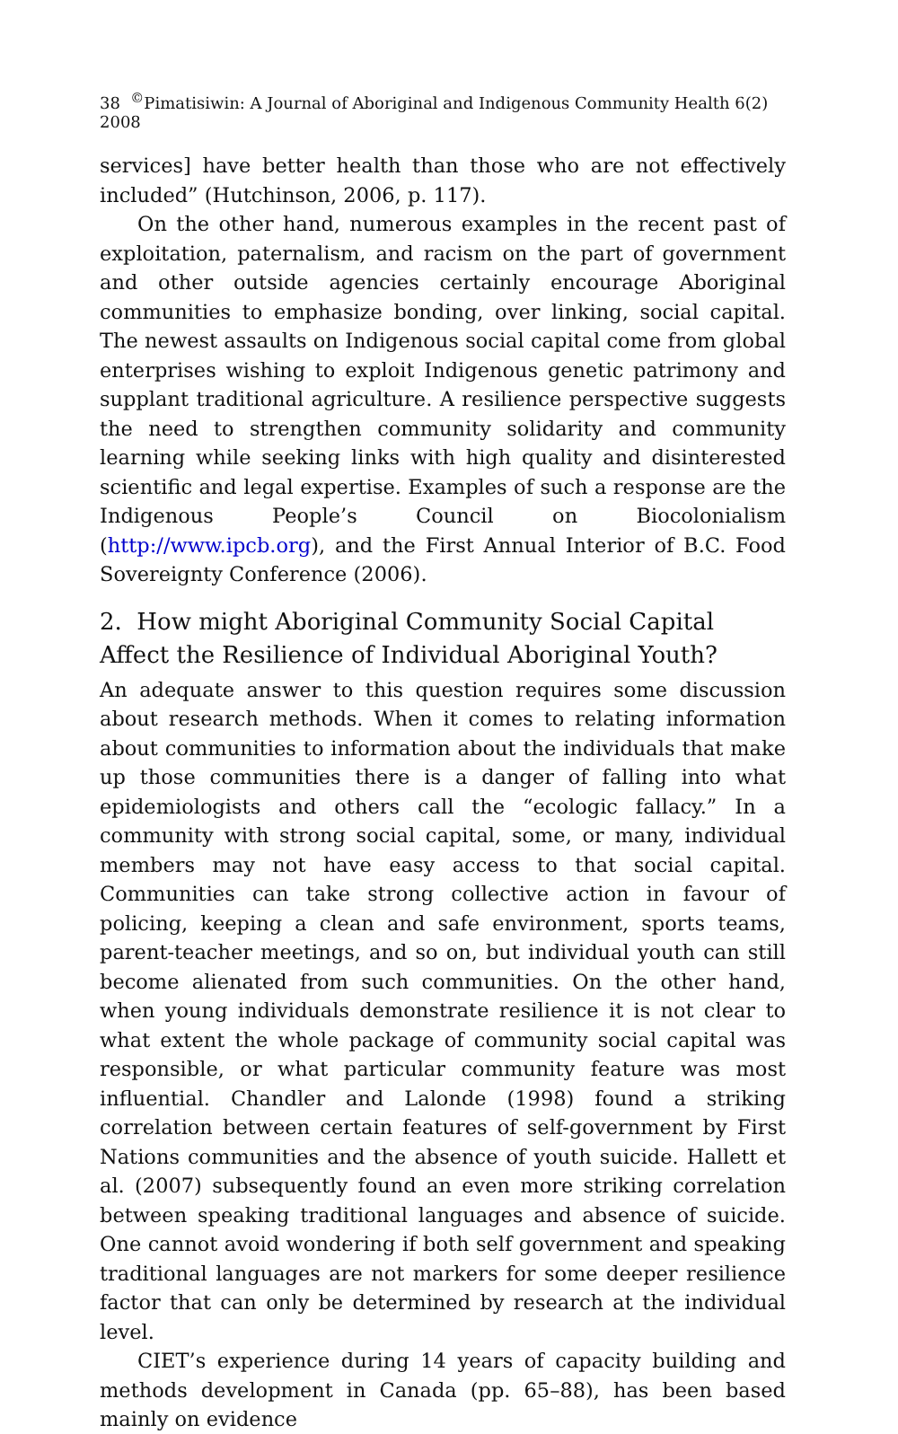38 <sup>©</sup>Pimatisiwin: A Journal of Aboriginal and Indigenous Community Health 6(2) 2008
services] have better health than those who are not effectively included” (Hutchinson, 2006, p. 117).
On the other hand, numerous examples in the recent past of exploitation, paternalism, and racism on the part of government and other outside agencies certainly encourage Aboriginal communities to emphasize bonding, over linking, social capital. The newest assaults on Indigenous social capital come from global enterprises wishing to exploit Indigenous genetic patrimony and supplant traditional agriculture. A resilience perspective suggests the need to strengthen community solidarity and community learning while seeking links with high quality and disinterested scientific and legal expertise. Examples of such a response are the Indigenous People’s Council on Biocolonialism (http://www.ipcb.org), and the First Annual Interior of B.C. Food Sovereignty Conference (2006).
2. How might Aboriginal Community Social Capital Affect the Resilience of Individual Aboriginal Youth?
An adequate answer to this question requires some discussion about research methods. When it comes to relating information about communities to information about the individuals that make up those communities there is a danger of falling into what epidemiologists and others call the “ecologic fallacy.” In a community with strong social capital, some, or many, individual members may not have easy access to that social capital. Communities can take strong collective action in favour of policing, keeping a clean and safe environment, sports teams, parent-teacher meetings, and so on, but individual youth can still become alienated from such communities. On the other hand, when young individuals demonstrate resilience it is not clear to what extent the whole package of community social capital was responsible, or what particular community feature was most influential. Chandler and Lalonde (1998) found a striking correlation between certain features of self-government by First Nations communities and the absence of youth suicide. Hallett et al. (2007) subsequently found an even more striking correlation between speaking traditional languages and absence of suicide. One cannot avoid wondering if both self government and speaking traditional languages are not markers for some deeper resilience factor that can only be determined by research at the individual level.
CIET’s experience during 14 years of capacity building and methods development in Canada (pp. 65–88), has been based mainly on evidence